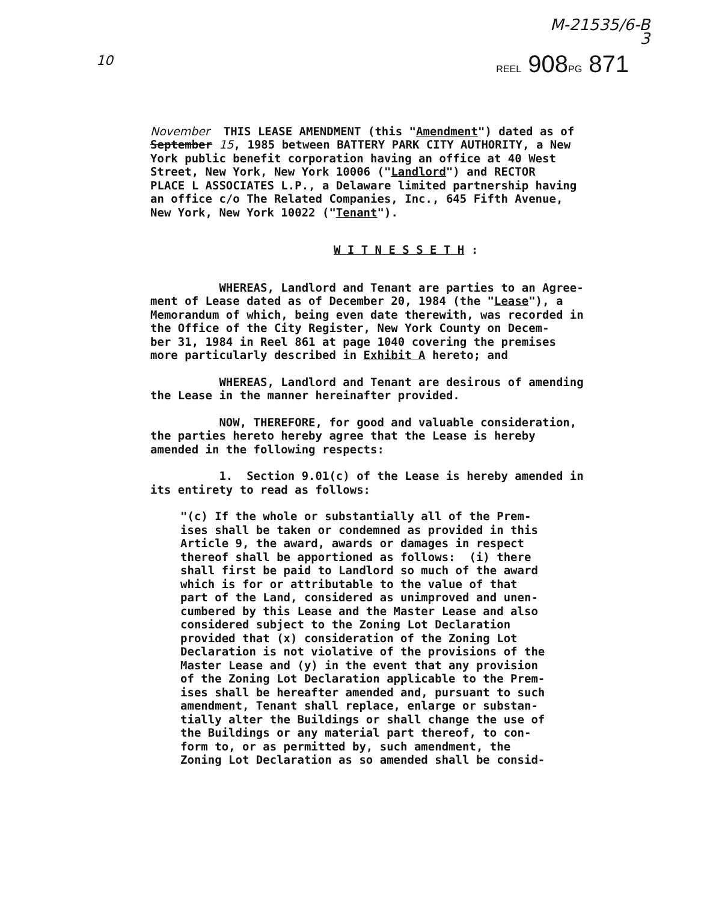M-21535/6-B
3
10
REEL 908PG 871
November THIS LEASE AMENDMENT (this "Amendment") dated as of September 15, 1985 between BATTERY PARK CITY AUTHORITY, a New York public benefit corporation having an office at 40 West Street, New York, New York 10006 ("Landlord") and RECTOR PLACE L ASSOCIATES L.P., a Delaware limited partnership having an office c/o The Related Companies, Inc., 645 Fifth Avenue, New York, New York 10022 ("Tenant").
W I T N E S S E T H :
WHEREAS, Landlord and Tenant are parties to an Agree- ment of Lease dated as of December 20, 1984 (the "Lease"), a Memorandum of which, being even date therewith, was recorded in the Office of the City Register, New York County on Decem- ber 31, 1984 in Reel 861 at page 1040 covering the premises more particularly described in Exhibit A hereto; and
WHEREAS, Landlord and Tenant are desirous of amending the Lease in the manner hereinafter provided.
NOW, THEREFORE, for good and valuable consideration, the parties hereto hereby agree that the Lease is hereby amended in the following respects:
1. Section 9.01(c) of the Lease is hereby amended in its entirety to read as follows:
"(c) If the whole or substantially all of the Prem- ises shall be taken or condemned as provided in this Article 9, the award, awards or damages in respect thereof shall be apportioned as follows: (i) there shall first be paid to Landlord so much of the award which is for or attributable to the value of that part of the Land, considered as unimproved and unen- cumbered by this Lease and the Master Lease and also considered subject to the Zoning Lot Declaration provided that (x) consideration of the Zoning Lot Declaration is not violative of the provisions of the Master Lease and (y) in the event that any provision of the Zoning Lot Declaration applicable to the Prem- ises shall be hereafter amended and, pursuant to such amendment, Tenant shall replace, enlarge or substan- tially alter the Buildings or shall change the use of the Buildings or any material part thereof, to con- form to, or as permitted by, such amendment, the Zoning Lot Declaration as so amended shall be consid-